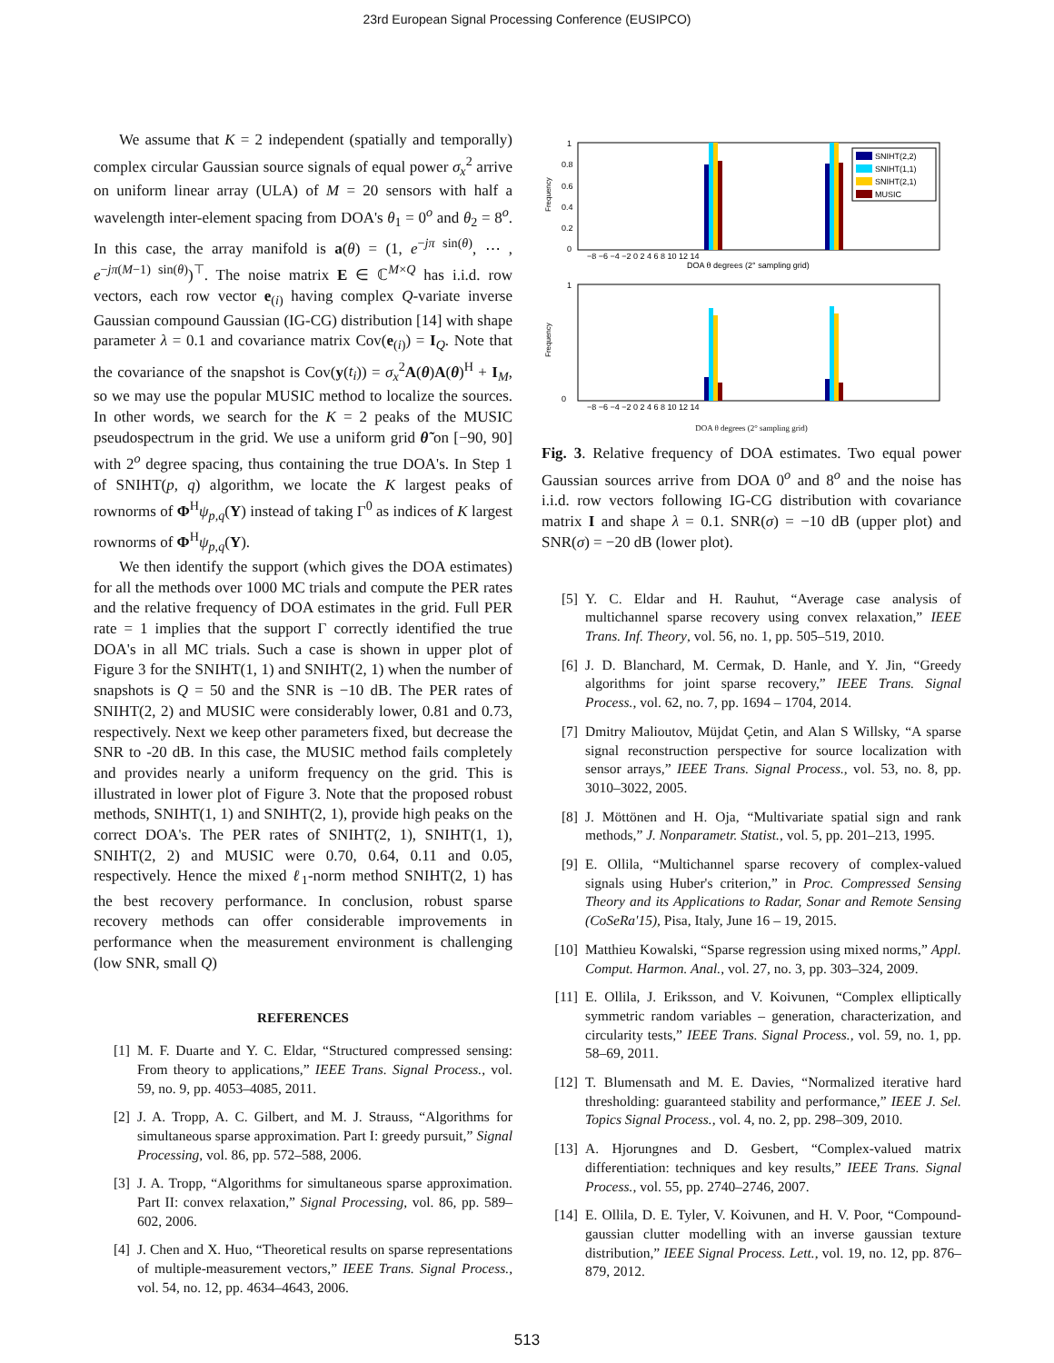23rd European Signal Processing Conference (EUSIPCO)
We assume that K = 2 independent (spatially and temporally) complex circular Gaussian source signals of equal power σ<sub>x</sub><sup>2</sup> arrive on uniform linear array (ULA) of M = 20 sensors with half a wavelength inter-element spacing from DOA's θ<sub>1</sub> = 0<sup>o</sup> and θ<sub>2</sub> = 8<sup>o</sup>. In this case, the array manifold is a(θ) = (1, e<sup>−jπ sin(θ)</sup>, ⋯ , e<sup>−jπ(M−1) sin(θ)</sup>)<sup>⊤</sup>. The noise matrix E ∈ ℂ<sup>M×Q</sup> has i.i.d. row vectors, each row vector e<sub>(i)</sub> having complex Q-variate inverse Gaussian compound Gaussian (IG-CG) distribution [14] with shape parameter λ = 0.1 and covariance matrix Cov(e<sub>(i)</sub>) = I<sub>Q</sub>. Note that the covariance of the snapshot is Cov(y(t<sub>i</sub>)) = σ<sub>x</sub><sup>2</sup>A(θ)A(θ)<sup>H</sup> + I<sub>M</sub>, so we may use the popular MUSIC method to localize the sources. In other words, we search for the K = 2 peaks of the MUSIC pseudospectrum in the grid. We use a uniform grid θ̃ on [−90, 90] with 2<sup>o</sup> degree spacing, thus containing the true DOA's. In Step 1 of SNIHT(p, q) algorithm, we locate the K largest peaks of rownorms of Φ<sup>H</sup>ψ<sub>p,q</sub>(Y) instead of taking Γ<sup>0</sup> as indices of K largest rownorms of Φ<sup>H</sup>ψ<sub>p,q</sub>(Y).
We then identify the support (which gives the DOA estimates) for all the methods over 1000 MC trials and compute the PER rates and the relative frequency of DOA estimates in the grid. Full PER rate = 1 implies that the support Γ correctly identified the true DOA's in all MC trials. Such a case is shown in upper plot of Figure 3 for the SNIHT(1, 1) and SNIHT(2, 1) when the number of snapshots is Q = 50 and the SNR is −10 dB. The PER rates of SNIHT(2, 2) and MUSIC were considerably lower, 0.81 and 0.73, respectively. Next we keep other parameters fixed, but decrease the SNR to -20 dB. In this case, the MUSIC method fails completely and provides nearly a uniform frequency on the grid. This is illustrated in lower plot of Figure 3. Note that the proposed robust methods, SNIHT(1, 1) and SNIHT(2, 1), provide high peaks on the correct DOA's. The PER rates of SNIHT(2, 1), SNIHT(1, 1), SNIHT(2, 2) and MUSIC were 0.70, 0.64, 0.11 and 0.05, respectively. Hence the mixed ℓ<sub>1</sub>-norm method SNIHT(2, 1) has the best recovery performance. In conclusion, robust sparse recovery methods can offer considerable improvements in performance when the measurement environment is challenging (low SNR, small Q)
REFERENCES
[1] M. F. Duarte and Y. C. Eldar, “Structured compressed sensing: From theory to applications,” IEEE Trans. Signal Process., vol. 59, no. 9, pp. 4053–4085, 2011.
[2] J. A. Tropp, A. C. Gilbert, and M. J. Strauss, “Algorithms for simultaneous sparse approximation. Part I: greedy pursuit,” Signal Processing, vol. 86, pp. 572–588, 2006.
[3] J. A. Tropp, “Algorithms for simultaneous sparse approximation. Part II: convex relaxation,” Signal Processing, vol. 86, pp. 589–602, 2006.
[4] J. Chen and X. Huo, “Theoretical results on sparse representations of multiple-measurement vectors,” IEEE Trans. Signal Process., vol. 54, no. 12, pp. 4634–4643, 2006.
Frequency
1
0.8
0.6
0.4
0.2
0
SNIHT(2,2)
SNIHT(1,1)
SNIHT(2,1)
MUSIC
−8 −6 −4 −2 0 2 4 6 8 10 12 14
DOA θ degrees (2° sampling grid)
Frequency
1
0
−8 −6 −4 −2 0 2 4 6 8 10 12 14
DOA θ degrees (2° sampling grid)
Fig. 3. Relative frequency of DOA estimates. Two equal power Gaussian sources arrive from DOA 0<sup>o</sup> and 8<sup>o</sup> and the noise has i.i.d. row vectors following IG-CG distribution with covariance matrix I and shape λ = 0.1. SNR(σ) = −10 dB (upper plot) and SNR(σ) = −20 dB (lower plot).
[5] Y. C. Eldar and H. Rauhut, “Average case analysis of multichannel sparse recovery using convex relaxation,” IEEE Trans. Inf. Theory, vol. 56, no. 1, pp. 505–519, 2010.
[6] J. D. Blanchard, M. Cermak, D. Hanle, and Y. Jin, “Greedy algorithms for joint sparse recovery,” IEEE Trans. Signal Process., vol. 62, no. 7, pp. 1694 – 1704, 2014.
[7] Dmitry Malioutov, Müjdat Çetin, and Alan S Willsky, “A sparse signal reconstruction perspective for source localization with sensor arrays,” IEEE Trans. Signal Process., vol. 53, no. 8, pp. 3010–3022, 2005.
[8] J. Möttönen and H. Oja, “Multivariate spatial sign and rank methods,” J. Nonparametr. Statist., vol. 5, pp. 201–213, 1995.
[9] E. Ollila, “Multichannel sparse recovery of complex-valued signals using Huber's criterion,” in Proc. Compressed Sensing Theory and its Applications to Radar, Sonar and Remote Sensing (CoSeRa'15), Pisa, Italy, June 16 – 19, 2015.
[10] Matthieu Kowalski, “Sparse regression using mixed norms,” Appl. Comput. Harmon. Anal., vol. 27, no. 3, pp. 303–324, 2009.
[11] E. Ollila, J. Eriksson, and V. Koivunen, “Complex elliptically symmetric random variables – generation, characterization, and circularity tests,” IEEE Trans. Signal Process., vol. 59, no. 1, pp. 58–69, 2011.
[12] T. Blumensath and M. E. Davies, “Normalized iterative hard thresholding: guaranteed stability and performance,” IEEE J. Sel. Topics Signal Process., vol. 4, no. 2, pp. 298–309, 2010.
[13] A. Hjorungnes and D. Gesbert, “Complex-valued matrix differentiation: techniques and key results,” IEEE Trans. Signal Process., vol. 55, pp. 2740–2746, 2007.
[14] E. Ollila, D. E. Tyler, V. Koivunen, and H. V. Poor, “Compound-gaussian clutter modelling with an inverse gaussian texture distribution,” IEEE Signal Process. Lett., vol. 19, no. 12, pp. 876–879, 2012.
513